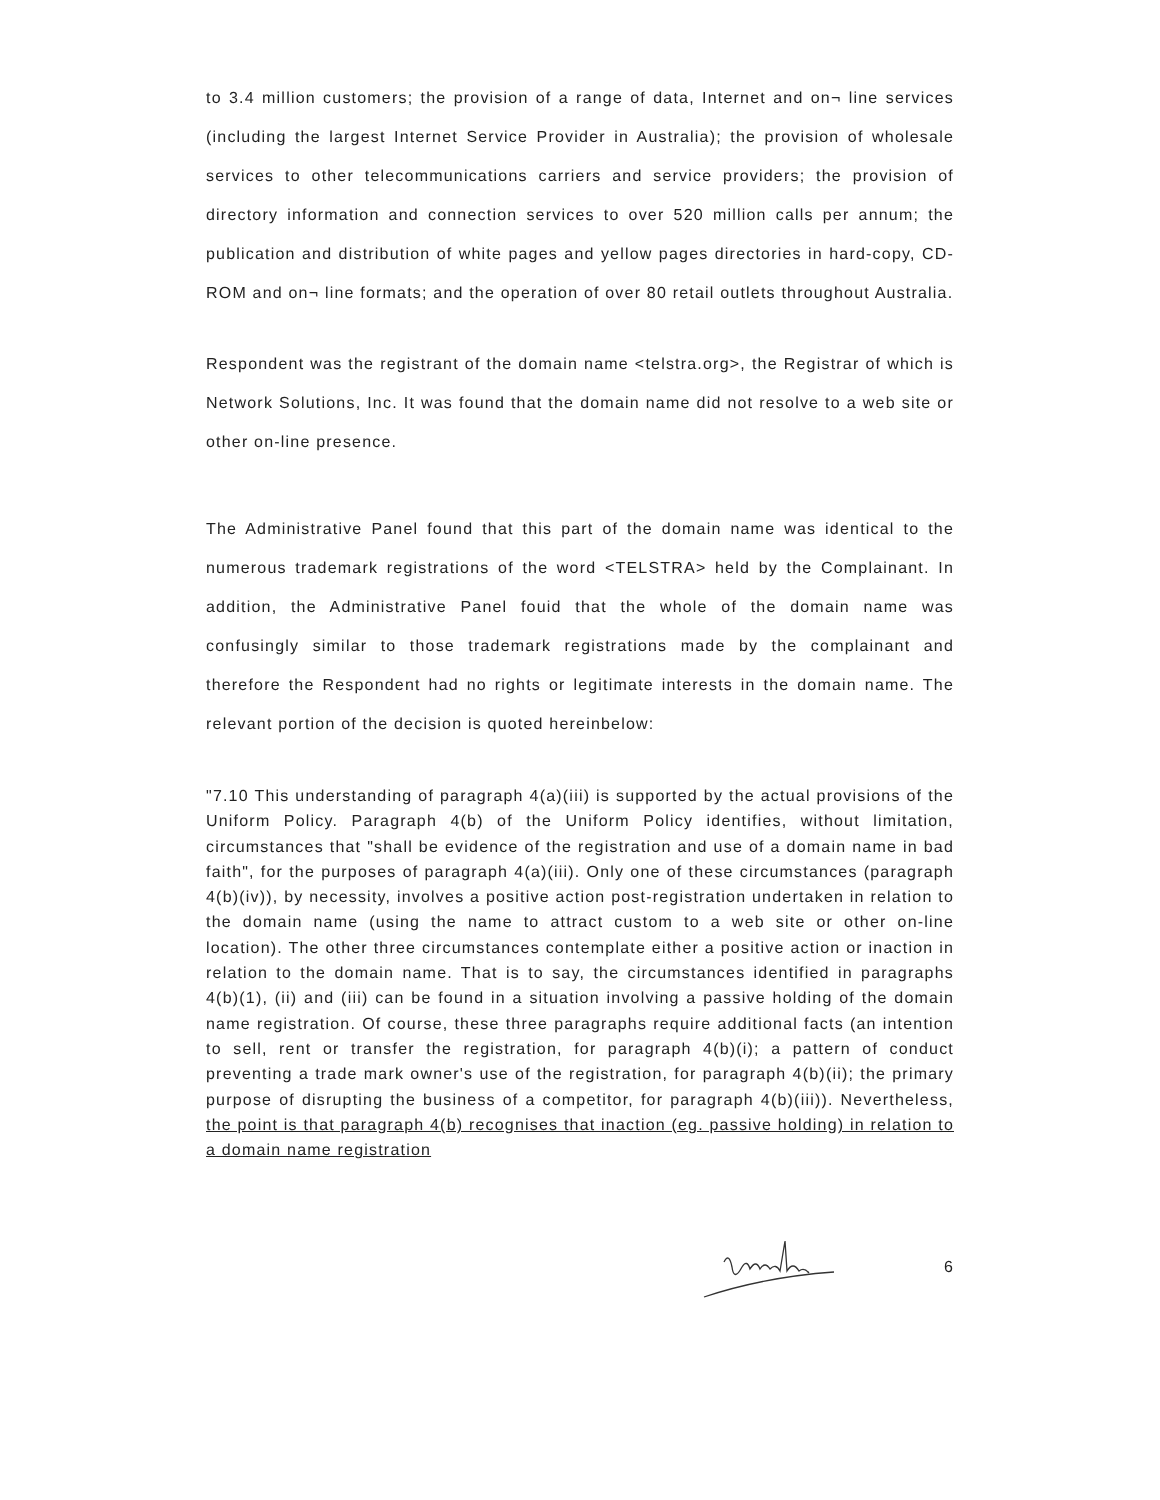to 3.4 million customers; the provision of a range of data, Internet and on¬ line services (including the largest Internet Service Provider in Australia); the provision of wholesale services to other telecommunications carriers and service providers; the provision of directory information and connection services to over 520 million calls per annum; the publication and distribution of white pages and yellow pages directories in hard-copy, CD-ROM and on¬ line formats; and the operation of over 80 retail outlets throughout Australia.
Respondent was the registrant of the domain name <telstra.org>, the Registrar of which is Network Solutions, Inc. It was found that the domain name did not resolve to a web site or other on-line presence.
The Administrative Panel found that this part of the domain name was identical to the numerous trademark registrations of the word <TELSTRA> held by the Complainant. In addition, the Administrative Panel fouid that the whole of the domain name was confusingly similar to those trademark registrations made by the complainant and therefore the Respondent had no rights or legitimate interests in the domain name. The relevant portion of the decision is quoted hereinbelow:
"7.10 This understanding of paragraph 4(a)(iii) is supported by the actual provisions of the Uniform Policy. Paragraph 4(b) of the Uniform Policy identifies, without limitation, circumstances that "shall be evidence of the registration and use of a domain name in bad faith", for the purposes of paragraph 4(a)(iii). Only one of these circumstances (paragraph 4(b)(iv)), by necessity, involves a positive action post-registration undertaken in relation to the domain name (using the name to attract custom to a web site or other on-line location). The other three circumstances contemplate either a positive action or inaction in relation to the domain name. That is to say, the circumstances identified in paragraphs 4(b)(1), (ii) and (iii) can be found in a situation involving a passive holding of the domain name registration. Of course, these three paragraphs require additional facts (an intention to sell, rent or transfer the registration, for paragraph 4(b)(i); a pattern of conduct preventing a trade mark owner's use of the registration, for paragraph 4(b)(ii); the primary purpose of disrupting the business of a competitor, for paragraph 4(b)(iii)). Nevertheless, the point is that paragraph 4(b) recognises that inaction (eg. passive holding) in relation to a domain name registration
6